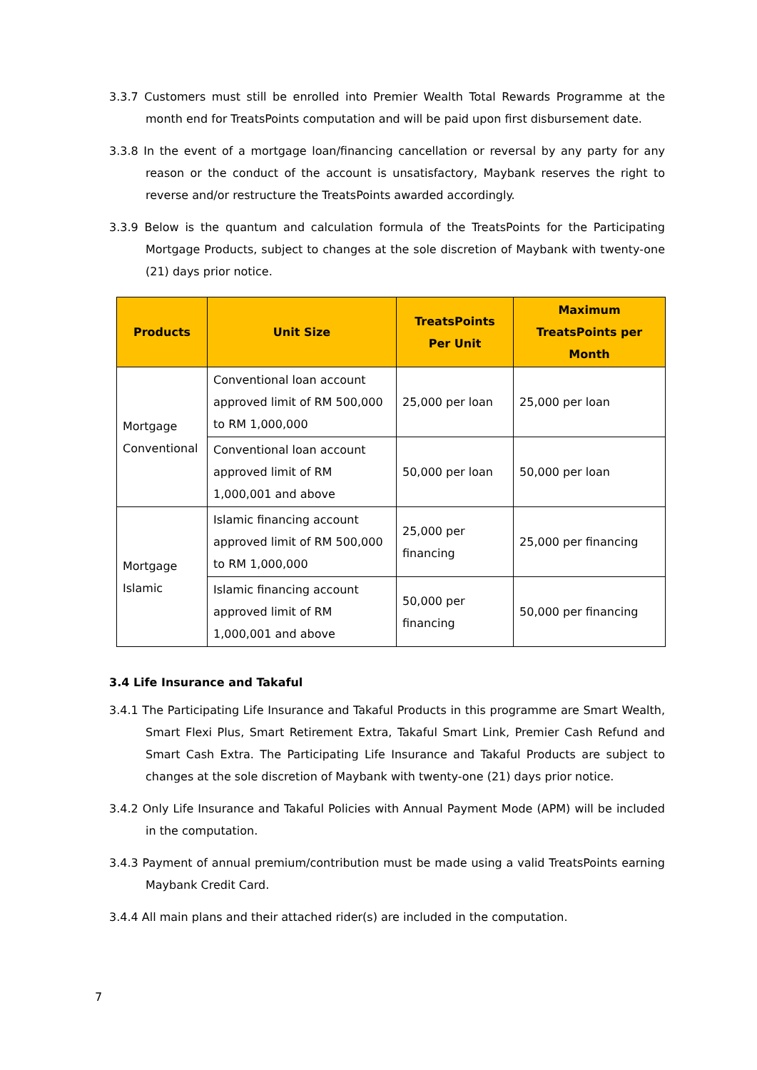3.3.7 Customers must still be enrolled into Premier Wealth Total Rewards Programme at the month end for TreatsPoints computation and will be paid upon first disbursement date.
3.3.8 In the event of a mortgage loan/financing cancellation or reversal by any party for any reason or the conduct of the account is unsatisfactory, Maybank reserves the right to reverse and/or restructure the TreatsPoints awarded accordingly.
3.3.9 Below is the quantum and calculation formula of the TreatsPoints for the Participating Mortgage Products, subject to changes at the sole discretion of Maybank with twenty-one (21) days prior notice.
| Products | Unit Size | TreatsPoints Per Unit | Maximum TreatsPoints per Month |
| --- | --- | --- | --- |
| Mortgage Conventional | Conventional loan account approved limit of RM 500,000 to RM 1,000,000 | 25,000 per loan | 25,000 per loan |
| | Conventional loan account approved limit of RM 1,000,001 and above | 50,000 per loan | 50,000 per loan |
| Mortgage Islamic | Islamic financing account approved limit of RM 500,000 to RM 1,000,000 | 25,000 per financing | 25,000 per financing |
| | Islamic financing account approved limit of RM 1,000,001 and above | 50,000 per financing | 50,000 per financing |
3.4 Life Insurance and Takaful
3.4.1 The Participating Life Insurance and Takaful Products in this programme are Smart Wealth, Smart Flexi Plus, Smart Retirement Extra, Takaful Smart Link, Premier Cash Refund and Smart Cash Extra. The Participating Life Insurance and Takaful Products are subject to changes at the sole discretion of Maybank with twenty-one (21) days prior notice.
3.4.2 Only Life Insurance and Takaful Policies with Annual Payment Mode (APM) will be included in the computation.
3.4.3 Payment of annual premium/contribution must be made using a valid TreatsPoints earning Maybank Credit Card.
3.4.4 All main plans and their attached rider(s) are included in the computation.
7